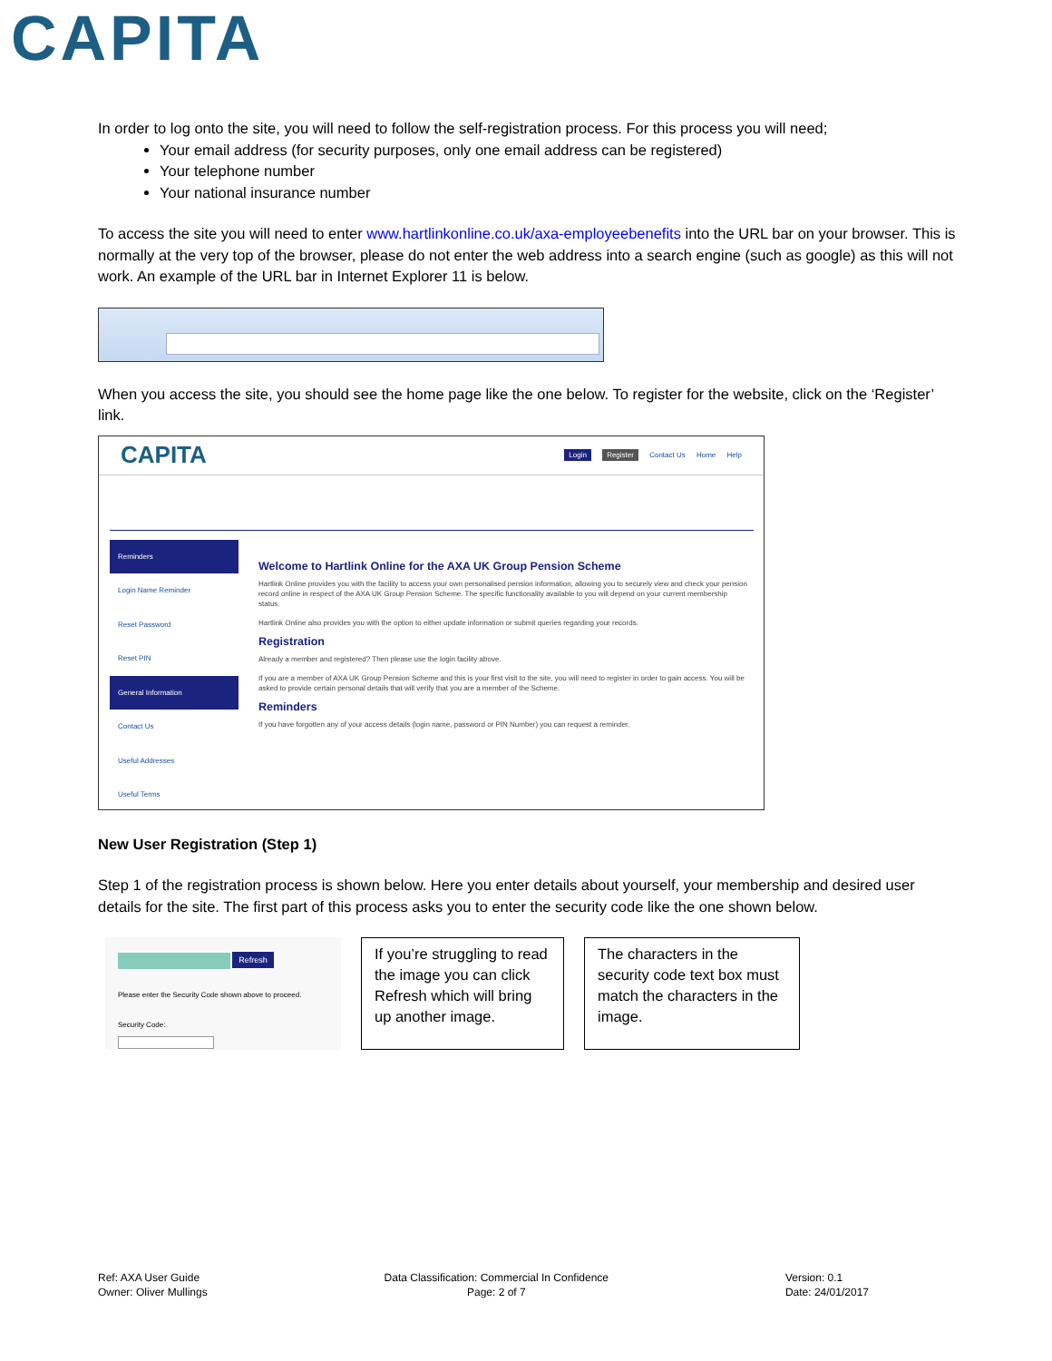CAPITA
In order to log onto the site, you will need to follow the self-registration process. For this process you will need;
Your email address (for security purposes, only one email address can be registered)
Your telephone number
Your national insurance number
To access the site you will need to enter www.hartlinkonline.co.uk/axa-employeebenefits into the URL bar on your browser. This is normally at the very top of the browser, please do not enter the web address into a search engine (such as google) as this will not work. An example of the URL bar in Internet Explorer 11 is below.
When you access the site, you should see the home page like the one below. To register for the website, click on the ‘Register’ link.
CAPITA Login Register Contact Us Home Help
Reminders
Login Name Reminder
Reset Password
Reset PIN
General Information
Contact Us
Useful Addresses
Useful Terms
Welcome to Hartlink Online for the AXA UK Group Pension Scheme
Hartlink Online provides you with the facility to access your own personalised pension information, allowing you to securely view and check your pension record online in respect of the AXA UK Group Pension Scheme. The specific functionality available to you will depend on your current membership status.
Hartlink Online also provides you with the option to either update information or submit queries regarding your records.
Registration
Already a member and registered? Then please use the login facility above.
If you are a member of AXA UK Group Pension Scheme and this is your first visit to the site, you will need to register in order to gain access. You will be asked to provide certain personal details that will verify that you are a member of the Scheme.
Reminders
If you have forgotten any of your access details (login name, password or PIN Number) you can request a reminder.
New User Registration (Step 1)
Step 1 of the registration process is shown below. Here you enter details about yourself, your membership and desired user details for the site. The first part of this process asks you to enter the security code like the one shown below.
Refresh
Please enter the Security Code shown above to proceed.
Security Code:
If you’re struggling to read the image you can click Refresh which will bring up another image.
The characters in the security code text box must match the characters in the image.
Ref: AXA User Guide
Owner: Oliver Mullings
Data Classification: Commercial In Confidence
Page: 2 of 7
Version: 0.1
Date: 24/01/2017